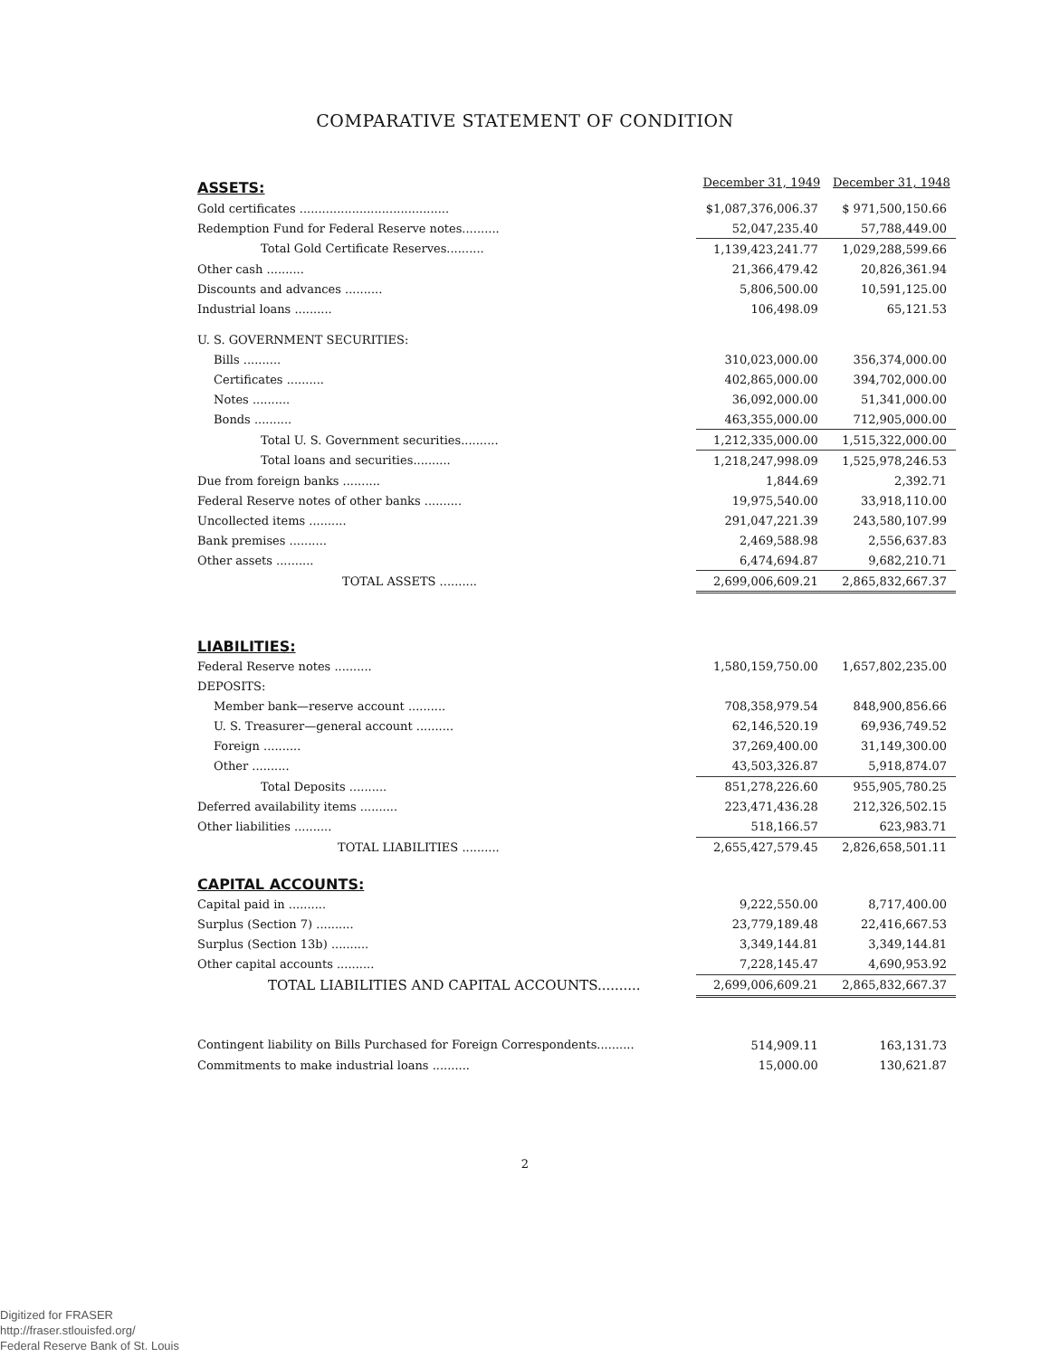COMPARATIVE STATEMENT OF CONDITION
| ASSETS: | December 31, 1949 | December 31, 1948 |
| Gold certificates ........................................ | $1,087,376,006.37 | $ 971,500,150.66 |
| Redemption Fund for Federal Reserve notes.......... | 52,047,235.40 | 57,788,449.00 |
| Total Gold Certificate Reserves.......... | 1,139,423,241.77 | 1,029,288,599.66 |
| Other cash .......... | 21,366,479.42 | 20,826,361.94 |
| Discounts and advances .......... | 5,806,500.00 | 10,591,125.00 |
| Industrial loans .......... | 106,498.09 | 65,121.53 |
| U. S. GOVERNMENT SECURITIES: | | |
| Bills .......... | 310,023,000.00 | 356,374,000.00 |
| Certificates .......... | 402,865,000.00 | 394,702,000.00 |
| Notes .......... | 36,092,000.00 | 51,341,000.00 |
| Bonds .......... | 463,355,000.00 | 712,905,000.00 |
| Total U. S. Government securities.......... | 1,212,335,000.00 | 1,515,322,000.00 |
| Total loans and securities.......... | 1,218,247,998.09 | 1,525,978,246.53 |
| Due from foreign banks .......... | 1,844.69 | 2,392.71 |
| Federal Reserve notes of other banks .......... | 19,975,540.00 | 33,918,110.00 |
| Uncollected items .......... | 291,047,221.39 | 243,580,107.99 |
| Bank premises .......... | 2,469,588.98 | 2,556,637.83 |
| Other assets .......... | 6,474,694.87 | 9,682,210.71 |
| TOTAL ASSETS .......... | 2,699,006,609.21 | 2,865,832,667.37 |
| LIABILITIES: | | |
| Federal Reserve notes .......... | 1,580,159,750.00 | 1,657,802,235.00 |
| DEPOSITS: | | |
| Member bank—reserve account .......... | 708,358,979.54 | 848,900,856.66 |
| U. S. Treasurer—general account .......... | 62,146,520.19 | 69,936,749.52 |
| Foreign .......... | 37,269,400.00 | 31,149,300.00 |
| Other .......... | 43,503,326.87 | 5,918,874.07 |
| Total Deposits .......... | 851,278,226.60 | 955,905,780.25 |
| Deferred availability items .......... | 223,471,436.28 | 212,326,502.15 |
| Other liabilities .......... | 518,166.57 | 623,983.71 |
| TOTAL LIABILITIES .......... | 2,655,427,579.45 | 2,826,658,501.11 |
| CAPITAL ACCOUNTS: | | |
| Capital paid in .......... | 9,222,550.00 | 8,717,400.00 |
| Surplus (Section 7) .......... | 23,779,189.48 | 22,416,667.53 |
| Surplus (Section 13b) .......... | 3,349,144.81 | 3,349,144.81 |
| Other capital accounts .......... | 7,228,145.47 | 4,690,953.92 |
| TOTAL LIABILITIES AND CAPITAL ACCOUNTS.......... | 2,699,006,609.21 | 2,865,832,667.37 |
| Contingent liability on Bills Purchased for Foreign Correspondents.......... | 514,909.11 | 163,131.73 |
| Commitments to make industrial loans .......... | 15,000.00 | 130,621.87 |
2
Digitized for FRASER
http://fraser.stlouisfed.org/
Federal Reserve Bank of St. Louis